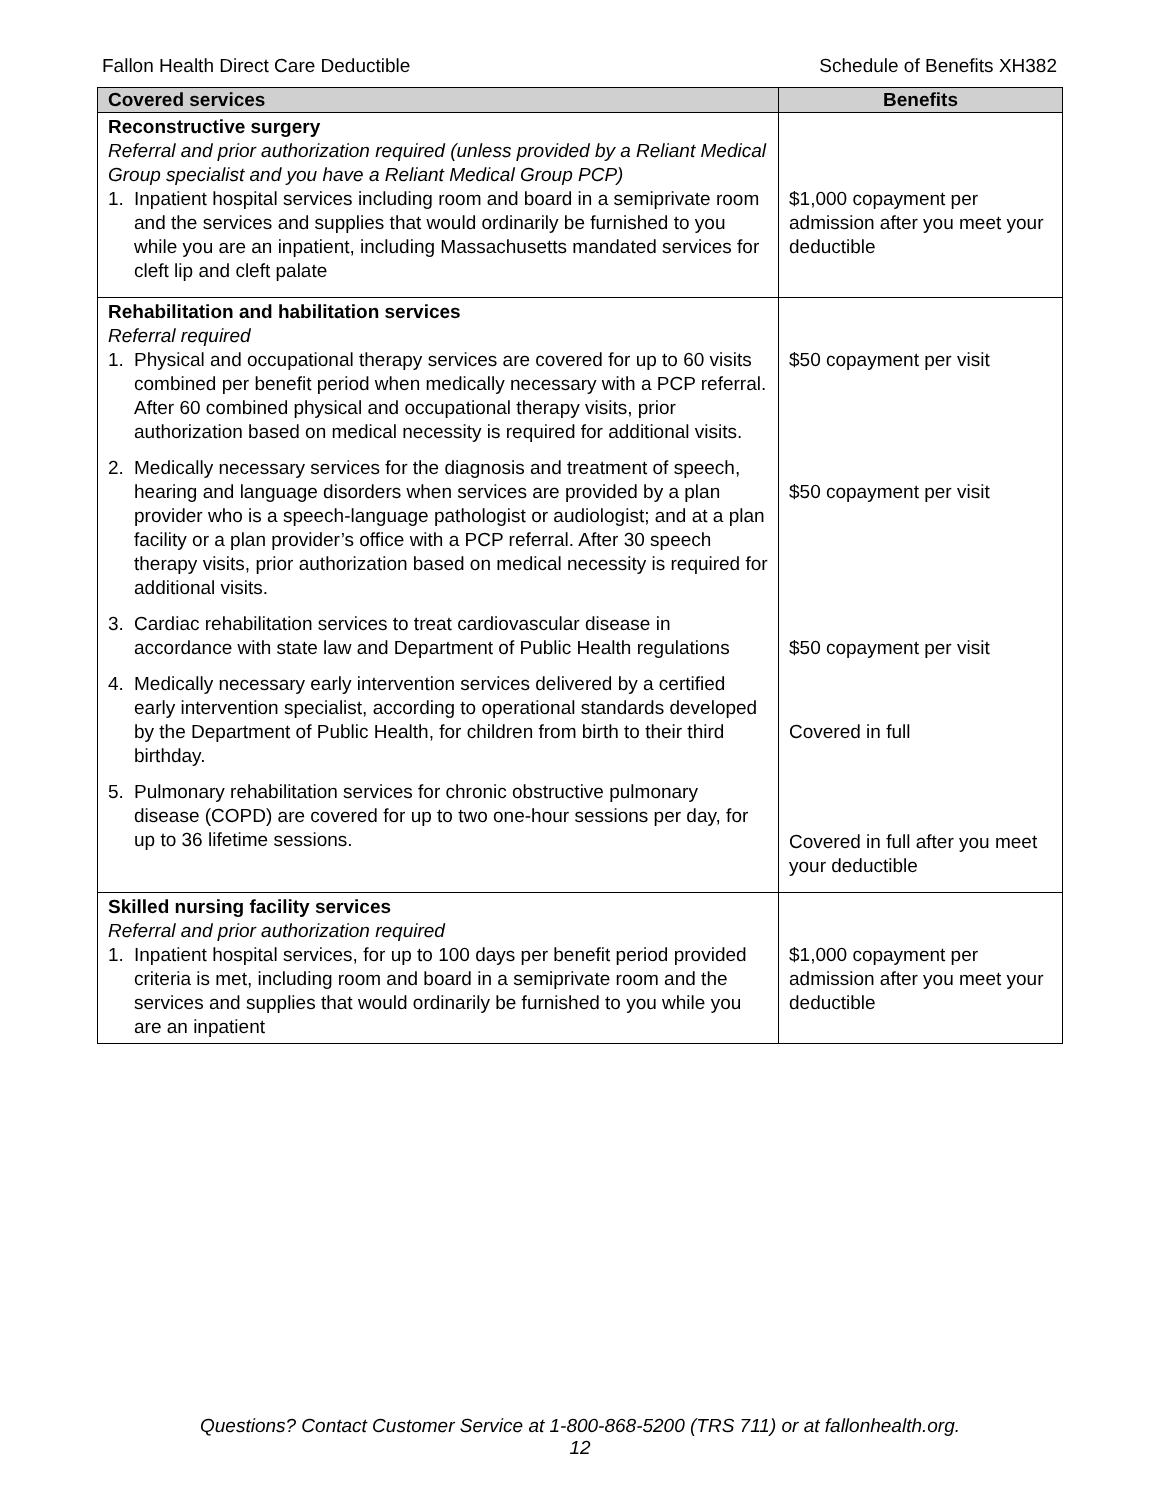Fallon Health Direct Care Deductible Schedule of Benefits XH382
| Covered services | Benefits |
| --- | --- |
| Reconstructive surgery Referral and prior authorization required (unless provided by a Reliant Medical Group specialist and you have a Reliant Medical Group PCP) 1. Inpatient hospital services including room and board in a semiprivate room and the services and supplies that would ordinarily be furnished to you while you are an inpatient, including Massachusetts mandated services for cleft lip and cleft palate | $1,000 copayment per admission after you meet your deductible |
| Rehabilitation and habilitation services Referral required 1. Physical and occupational therapy services are covered for up to 60 visits combined per benefit period when medically necessary with a PCP referral. After 60 combined physical and occupational therapy visits, prior authorization based on medical necessity is required for additional visits. 2. Medically necessary services for the diagnosis and treatment of speech, hearing and language disorders when services are provided by a plan provider who is a speech-language pathologist or audiologist; and at a plan facility or a plan provider’s office with a PCP referral. After 30 speech therapy visits, prior authorization based on medical necessity is required for additional visits. 3. Cardiac rehabilitation services to treat cardiovascular disease in accordance with state law and Department of Public Health regulations 4. Medically necessary early intervention services delivered by a certified early intervention specialist, according to operational standards developed by the Department of Public Health, for children from birth to their third birthday. 5. Pulmonary rehabilitation services for chronic obstructive pulmonary disease (COPD) are covered for up to two one-hour sessions per day, for up to 36 lifetime sessions. | $50 copayment per visit $50 copayment per visit $50 copayment per visit Covered in full Covered in full after you meet your deductible |
| Skilled nursing facility services Referral and prior authorization required 1. Inpatient hospital services, for up to 100 days per benefit period provided criteria is met, including room and board in a semiprivate room and the services and supplies that would ordinarily be furnished to you while you are an inpatient | $1,000 copayment per admission after you meet your deductible |
Questions? Contact Customer Service at 1-800-868-5200 (TRS 711) or at fallonhealth.org.
12